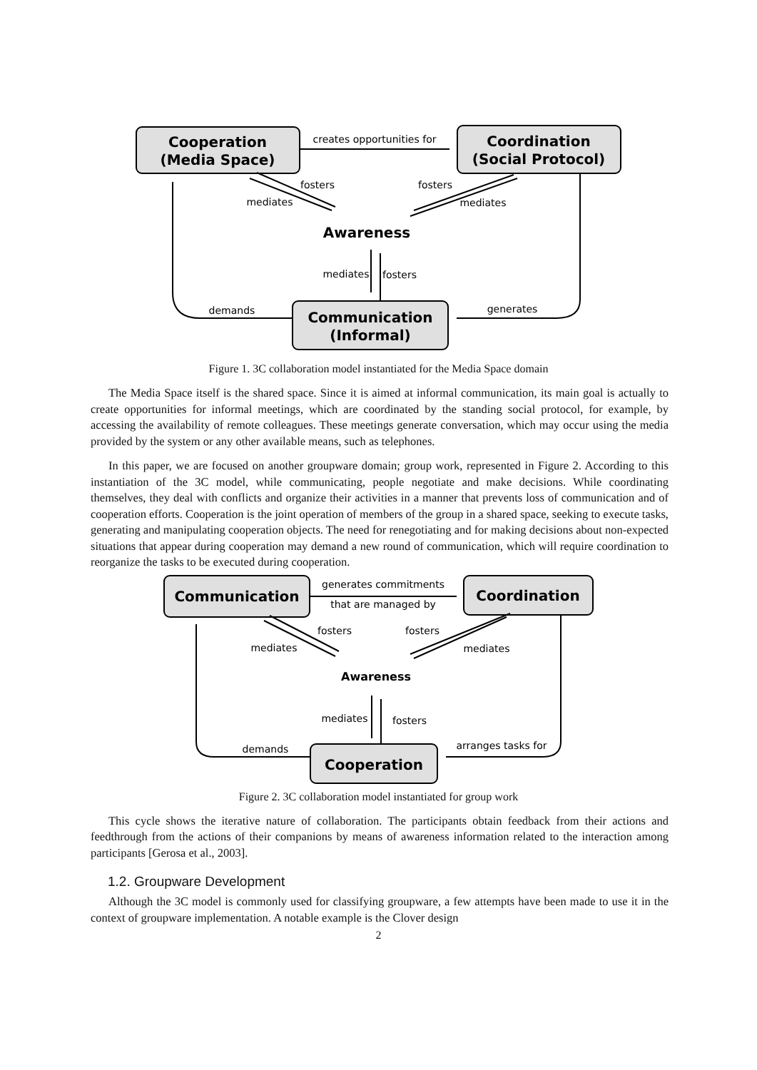Cooperation
(Media Space)
Coordination
(Social Protocol)
Communication
(Informal)
Awareness
creates opportunities for
fosters
mediates
fosters
mediates
mediates
fosters
demands
generates
Figure 1. 3C collaboration model instantiated for the Media Space domain
The Media Space itself is the shared space. Since it is aimed at informal communication, its main goal is actually to create opportunities for informal meetings, which are coordinated by the standing social protocol, for example, by accessing the availability of remote colleagues. These meetings generate conversation, which may occur using the media provided by the system or any other available means, such as telephones.
In this paper, we are focused on another groupware domain; group work, represented in Figure 2. According to this instantiation of the 3C model, while communicating, people negotiate and make decisions. While coordinating themselves, they deal with conflicts and organize their activities in a manner that prevents loss of communication and of cooperation efforts. Cooperation is the joint operation of members of the group in a shared space, seeking to execute tasks, generating and manipulating cooperation objects. The need for renegotiating and for making decisions about non-expected situations that appear during cooperation may demand a new round of communication, which will require coordination to reorganize the tasks to be executed during cooperation.
Communication
Coordination
Cooperation
Awareness
generates commitments
that are managed by
fosters
mediates
fosters
mediates
mediates
fosters
demands
arranges tasks for
Figure 2. 3C collaboration model instantiated for group work
This cycle shows the iterative nature of collaboration. The participants obtain feedback from their actions and feedthrough from the actions of their companions by means of awareness information related to the interaction among participants [Gerosa et al., 2003].
1.2. Groupware Development
Although the 3C model is commonly used for classifying groupware, a few attempts have been made to use it in the context of groupware implementation. A notable example is the Clover design
2